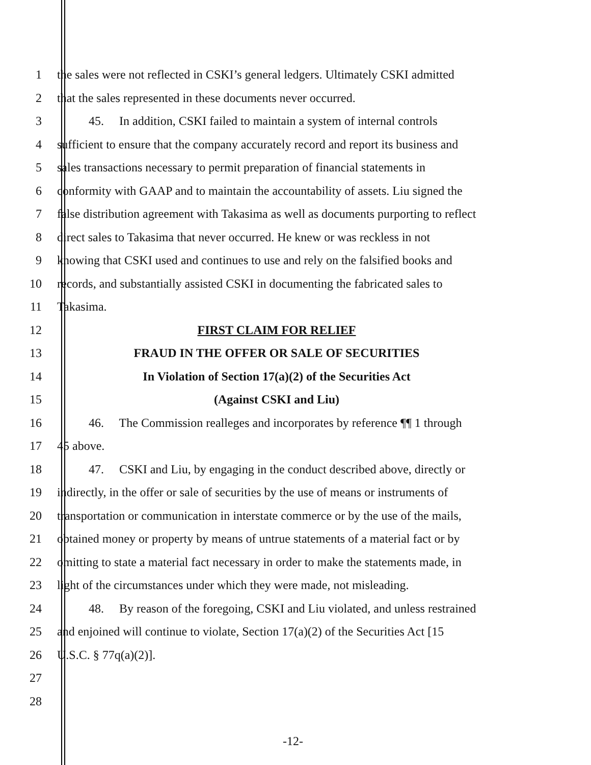1 the sales were not reflected in CSKI’s general ledgers. Ultimately CSKI admitted
2 that the sales represented in these documents never occurred.
3 45. In addition, CSKI failed to maintain a system of internal controls
4 sufficient to ensure that the company accurately record and report its business and
5 sales transactions necessary to permit preparation of financial statements in
6 conformity with GAAP and to maintain the accountability of assets. Liu signed the
7 false distribution agreement with Takasima as well as documents purporting to reflect
8 direct sales to Takasima that never occurred. He knew or was reckless in not
9 knowing that CSKI used and continues to use and rely on the falsified books and
10 records, and substantially assisted CSKI in documenting the fabricated sales to
11 Takasima.
12 FIRST CLAIM FOR RELIEF
13 FRAUD IN THE OFFER OR SALE OF SECURITIES
14 In Violation of Section 17(a)(2) of the Securities Act
15 (Against CSKI and Liu)
16 46. The Commission realleges and incorporates by reference ¶¶ 1 through
17 45 above.
18 47. CSKI and Liu, by engaging in the conduct described above, directly or
19 indirectly, in the offer or sale of securities by the use of means or instruments of
20 transportation or communication in interstate commerce or by the use of the mails,
21 obtained money or property by means of untrue statements of a material fact or by
22 omitting to state a material fact necessary in order to make the statements made, in
23 light of the circumstances under which they were made, not misleading.
24 48. By reason of the foregoing, CSKI and Liu violated, and unless restrained
25 and enjoined will continue to violate, Section 17(a)(2) of the Securities Act [15
26 U.S.C. § 77q(a)(2)].
27
28
-12-